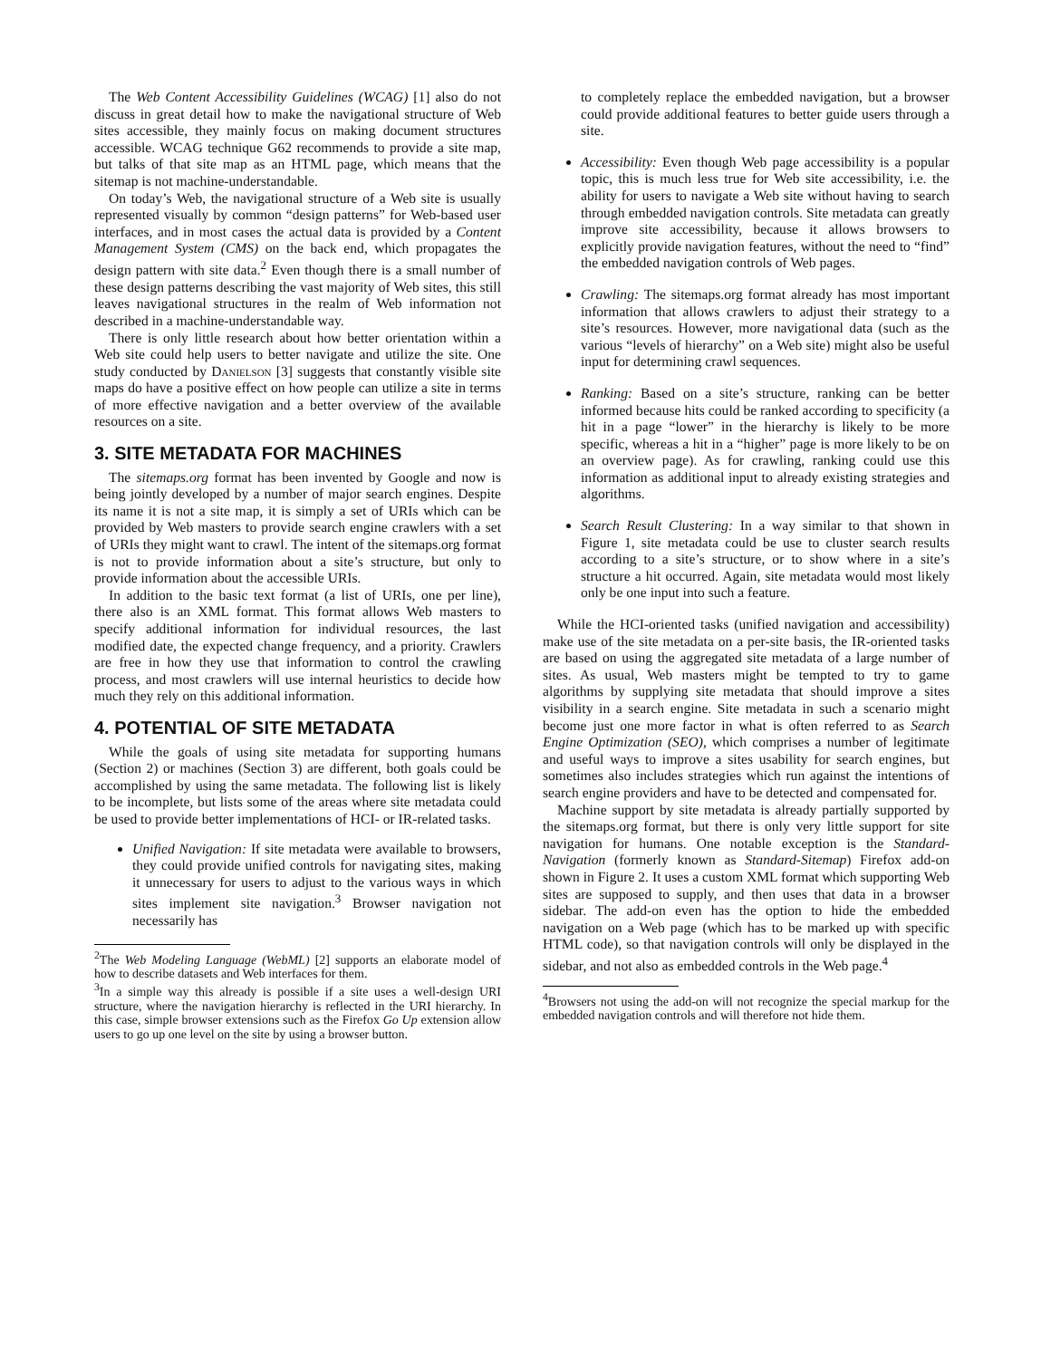The Web Content Accessibility Guidelines (WCAG) [1] also do not discuss in great detail how to make the navigational structure of Web sites accessible, they mainly focus on making document structures accessible. WCAG technique G62 recommends to provide a site map, but talks of that site map as an HTML page, which means that the sitemap is not machine-understandable.
On today’s Web, the navigational structure of a Web site is usually represented visually by common “design patterns” for Web-based user interfaces, and in most cases the actual data is provided by a Content Management System (CMS) on the back end, which propagates the design pattern with site data.<sup>2</sup> Even though there is a small number of these design patterns describing the vast majority of Web sites, this still leaves navigational structures in the realm of Web information not described in a machine-understandable way.
There is only little research about how better orientation within a Web site could help users to better navigate and utilize the site. One study conducted by Danielson [3] suggests that constantly visible site maps do have a positive effect on how people can utilize a site in terms of more effective navigation and a better overview of the available resources on a site.
3. SITE METADATA FOR MACHINES
The sitemaps.org format has been invented by Google and now is being jointly developed by a number of major search engines. Despite its name it is not a site map, it is simply a set of URIs which can be provided by Web masters to provide search engine crawlers with a set of URIs they might want to crawl. The intent of the sitemaps.org format is not to provide information about a site’s structure, but only to provide information about the accessible URIs.
In addition to the basic text format (a list of URIs, one per line), there also is an XML format. This format allows Web masters to specify additional information for individual resources, the last modified date, the expected change frequency, and a priority. Crawlers are free in how they use that information to control the crawling process, and most crawlers will use internal heuristics to decide how much they rely on this additional information.
4. POTENTIAL OF SITE METADATA
While the goals of using site metadata for supporting humans (Section 2) or machines (Section 3) are different, both goals could be accomplished by using the same metadata. The following list is likely to be incomplete, but lists some of the areas where site metadata could be used to provide better implementations of HCI- or IR-related tasks.
Unified Navigation: If site metadata were available to browsers, they could provide unified controls for navigating sites, making it unnecessary for users to adjust to the various ways in which sites implement site navigation.<sup>3</sup> Browser navigation not necessarily has
<sup>2</sup> The Web Modeling Language (WebML) [2] supports an elaborate model of how to describe datasets and Web interfaces for them.
<sup>3</sup> In a simple way this already is possible if a site uses a well-design URI structure, where the navigation hierarchy is reflected in the URI hierarchy. In this case, simple browser extensions such as the Firefox Go Up extension allow users to go up one level on the site by using a browser button.
to completely replace the embedded navigation, but a browser could provide additional features to better guide users through a site.
Accessibility: Even though Web page accessibility is a popular topic, this is much less true for Web site accessibility, i.e. the ability for users to navigate a Web site without having to search through embedded navigation controls. Site metadata can greatly improve site accessibility, because it allows browsers to explicitly provide navigation features, without the need to “find” the embedded navigation controls of Web pages.
Crawling: The sitemaps.org format already has most important information that allows crawlers to adjust their strategy to a site’s resources. However, more navigational data (such as the various “levels of hierarchy” on a Web site) might also be useful input for determining crawl sequences.
Ranking: Based on a site’s structure, ranking can be better informed because hits could be ranked according to specificity (a hit in a page “lower” in the hierarchy is likely to be more specific, whereas a hit in a “higher” page is more likely to be on an overview page). As for crawling, ranking could use this information as additional input to already existing strategies and algorithms.
Search Result Clustering: In a way similar to that shown in Figure 1, site metadata could be use to cluster search results according to a site’s structure, or to show where in a site’s structure a hit occurred. Again, site metadata would most likely only be one input into such a feature.
While the HCI-oriented tasks (unified navigation and accessibility) make use of the site metadata on a per-site basis, the IR-oriented tasks are based on using the aggregated site metadata of a large number of sites. As usual, Web masters might be tempted to try to game algorithms by supplying site metadata that should improve a sites visibility in a search engine. Site metadata in such a scenario might become just one more factor in what is often referred to as Search Engine Optimization (SEO), which comprises a number of legitimate and useful ways to improve a sites usability for search engines, but sometimes also includes strategies which run against the intentions of search engine providers and have to be detected and compensated for.
Machine support by site metadata is already partially supported by the sitemaps.org format, but there is only very little support for site navigation for humans. One notable exception is the Standard-Navigation (formerly known as Standard-Sitemap) Firefox add-on shown in Figure 2. It uses a custom XML format which supporting Web sites are supposed to supply, and then uses that data in a browser sidebar. The add-on even has the option to hide the embedded navigation on a Web page (which has to be marked up with specific HTML code), so that navigation controls will only be displayed in the sidebar, and not also as embedded controls in the Web page.<sup>4</sup>
<sup>4</sup> Browsers not using the add-on will not recognize the special markup for the embedded navigation controls and will therefore not hide them.